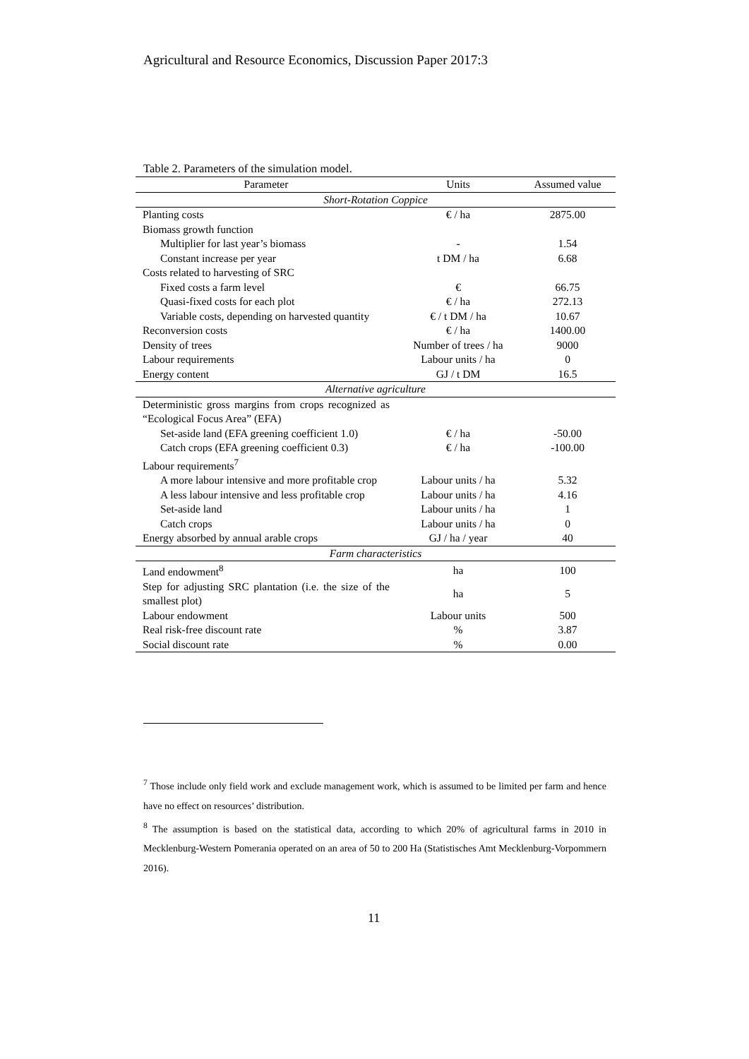Agricultural and Resource Economics, Discussion Paper 2017:3
Table 2. Parameters of the simulation model.
| Parameter | Units | Assumed value |
| --- | --- | --- |
| Short-Rotation Coppice | | |
| Planting costs | € / ha | 2875.00 |
| Biomass growth function | | |
| Multiplier for last year’s biomass | - | 1.54 |
| Constant increase per year | t DM / ha | 6.68 |
| Costs related to harvesting of SRC | | |
| Fixed costs a farm level | € | 66.75 |
| Quasi-fixed costs for each plot | € / ha | 272.13 |
| Variable costs, depending on harvested quantity | € / t DM / ha | 10.67 |
| Reconversion costs | € / ha | 1400.00 |
| Density of trees | Number of trees / ha | 9000 |
| Labour requirements | Labour units / ha | 0 |
| Energy content | GJ / t DM | 16.5 |
| Alternative agriculture | | |
| Deterministic gross margins from crops recognized as “Ecological Focus Area” (EFA) | | |
| Set-aside land (EFA greening coefficient 1.0) | € / ha | -50.00 |
| Catch crops (EFA greening coefficient 0.3) | € / ha | -100.00 |
| Labour requirements<sup>7</sup> | | |
| A more labour intensive and more profitable crop | Labour units / ha | 5.32 |
| A less labour intensive and less profitable crop | Labour units / ha | 4.16 |
| Set-aside land | Labour units / ha | 1 |
| Catch crops | Labour units / ha | 0 |
| Energy absorbed by annual arable crops | GJ / ha / year | 40 |
| Farm characteristics | | |
| Land endowment<sup>8</sup> | ha | 100 |
| Step for adjusting SRC plantation (i.e. the size of the smallest plot) | ha | 5 |
| Labour endowment | Labour units | 500 |
| Real risk-free discount rate | % | 3.87 |
| Social discount rate | % | 0.00 |
<sup>7</sup> Those include only field work and exclude management work, which is assumed to be limited per farm and hence have no effect on resources’ distribution.
<sup>8</sup> The assumption is based on the statistical data, according to which 20% of agricultural farms in 2010 in Mecklenburg-Western Pomerania operated on an area of 50 to 200 Ha (Statistisches Amt Mecklenburg-Vorpommern 2016).
11